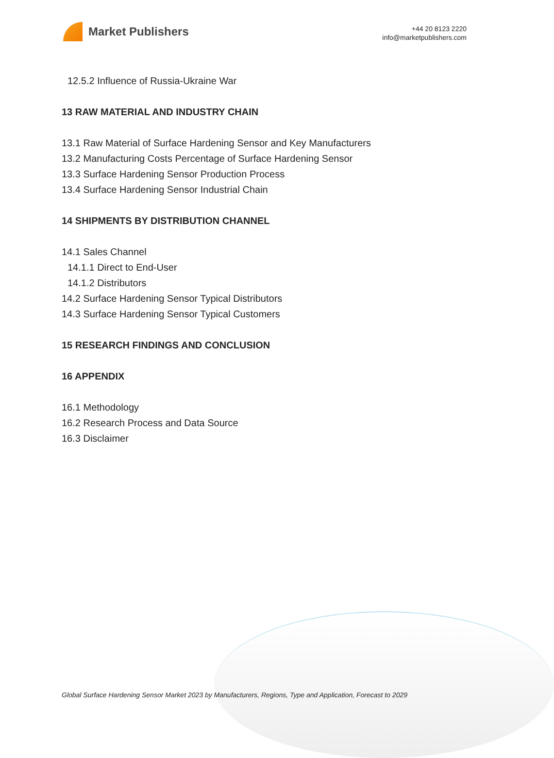Market Publishers
+44 20 8123 2220
info@marketpublishers.com
12.5.2 Influence of Russia-Ukraine War
13 RAW MATERIAL AND INDUSTRY CHAIN
13.1 Raw Material of Surface Hardening Sensor and Key Manufacturers
13.2 Manufacturing Costs Percentage of Surface Hardening Sensor
13.3 Surface Hardening Sensor Production Process
13.4 Surface Hardening Sensor Industrial Chain
14 SHIPMENTS BY DISTRIBUTION CHANNEL
14.1 Sales Channel
14.1.1 Direct to End-User
14.1.2 Distributors
14.2 Surface Hardening Sensor Typical Distributors
14.3 Surface Hardening Sensor Typical Customers
15 RESEARCH FINDINGS AND CONCLUSION
16 APPENDIX
16.1 Methodology
16.2 Research Process and Data Source
16.3 Disclaimer
Global Surface Hardening Sensor Market 2023 by Manufacturers, Regions, Type and Application, Forecast to 2029